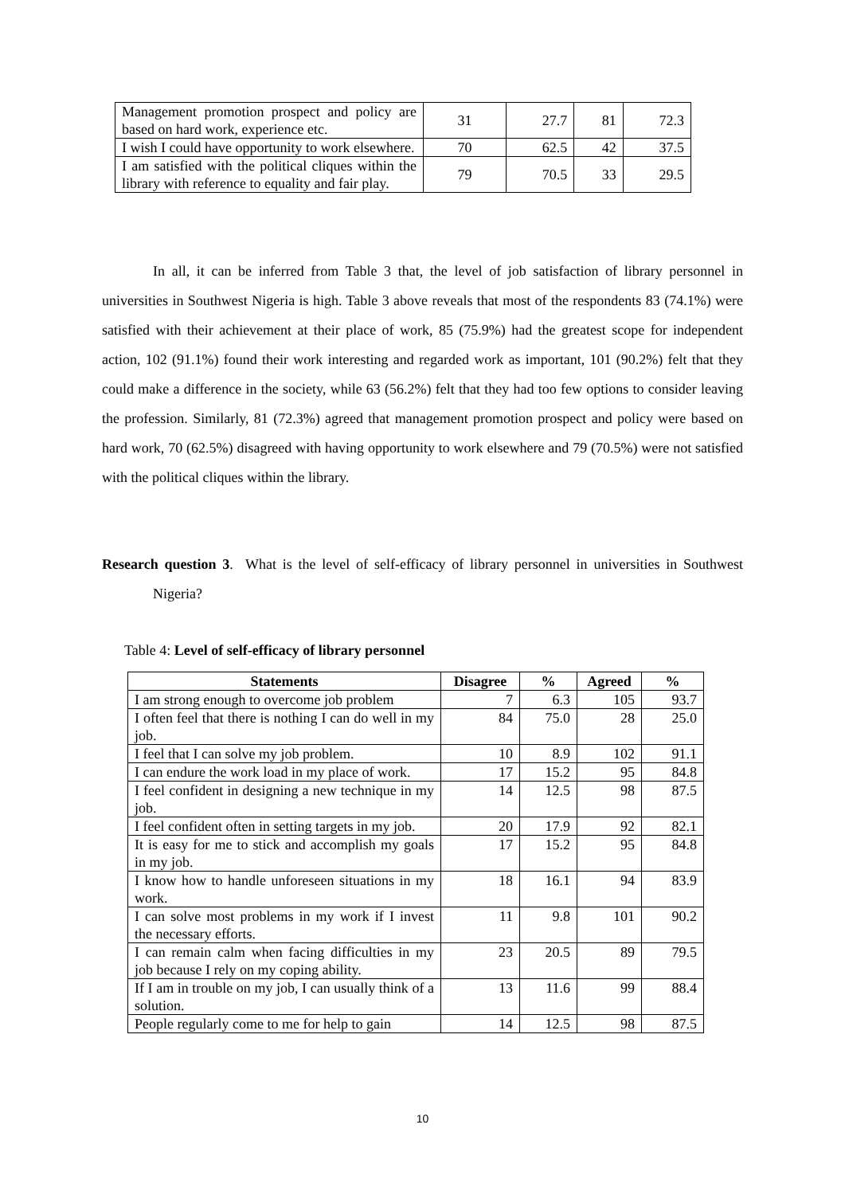| Management promotion prospect and policy are based on hard work, experience etc. | 31 | 27.7 | 81 | 72.3 |
| I wish I could have opportunity to work elsewhere. | 70 | 62.5 | 42 | 37.5 |
| I am satisfied with the political cliques within the library with reference to equality and fair play. | 79 | 70.5 | 33 | 29.5 |
In all, it can be inferred from Table 3 that, the level of job satisfaction of library personnel in universities in Southwest Nigeria is high. Table 3 above reveals that most of the respondents 83 (74.1%) were satisfied with their achievement at their place of work, 85 (75.9%) had the greatest scope for independent action, 102 (91.1%) found their work interesting and regarded work as important, 101 (90.2%) felt that they could make a difference in the society, while 63 (56.2%) felt that they had too few options to consider leaving the profession. Similarly, 81 (72.3%) agreed that management promotion prospect and policy were based on hard work, 70 (62.5%) disagreed with having opportunity to work elsewhere and 79 (70.5%) were not satisfied with the political cliques within the library.
Research question 3. What is the level of self-efficacy of library personnel in universities in Southwest Nigeria?
Table 4: Level of self-efficacy of library personnel
| Statements | Disagree | % | Agreed | % |
| --- | --- | --- | --- | --- |
| I am strong enough to overcome job problem | 7 | 6.3 | 105 | 93.7 |
| I often feel that there is nothing I can do well in my job. | 84 | 75.0 | 28 | 25.0 |
| I feel that I can solve my job problem. | 10 | 8.9 | 102 | 91.1 |
| I can endure the work load in my place of work. | 17 | 15.2 | 95 | 84.8 |
| I feel confident in designing a new technique in my job. | 14 | 12.5 | 98 | 87.5 |
| I feel confident often in setting targets in my job. | 20 | 17.9 | 92 | 82.1 |
| It is easy for me to stick and accomplish my goals in my job. | 17 | 15.2 | 95 | 84.8 |
| I know how to handle unforeseen situations in my work. | 18 | 16.1 | 94 | 83.9 |
| I can solve most problems in my work if I invest the necessary efforts. | 11 | 9.8 | 101 | 90.2 |
| I can remain calm when facing difficulties in my job because I rely on my coping ability. | 23 | 20.5 | 89 | 79.5 |
| If I am in trouble on my job, I can usually think of a solution. | 13 | 11.6 | 99 | 88.4 |
| People regularly come to me for help to gain | 14 | 12.5 | 98 | 87.5 |
10